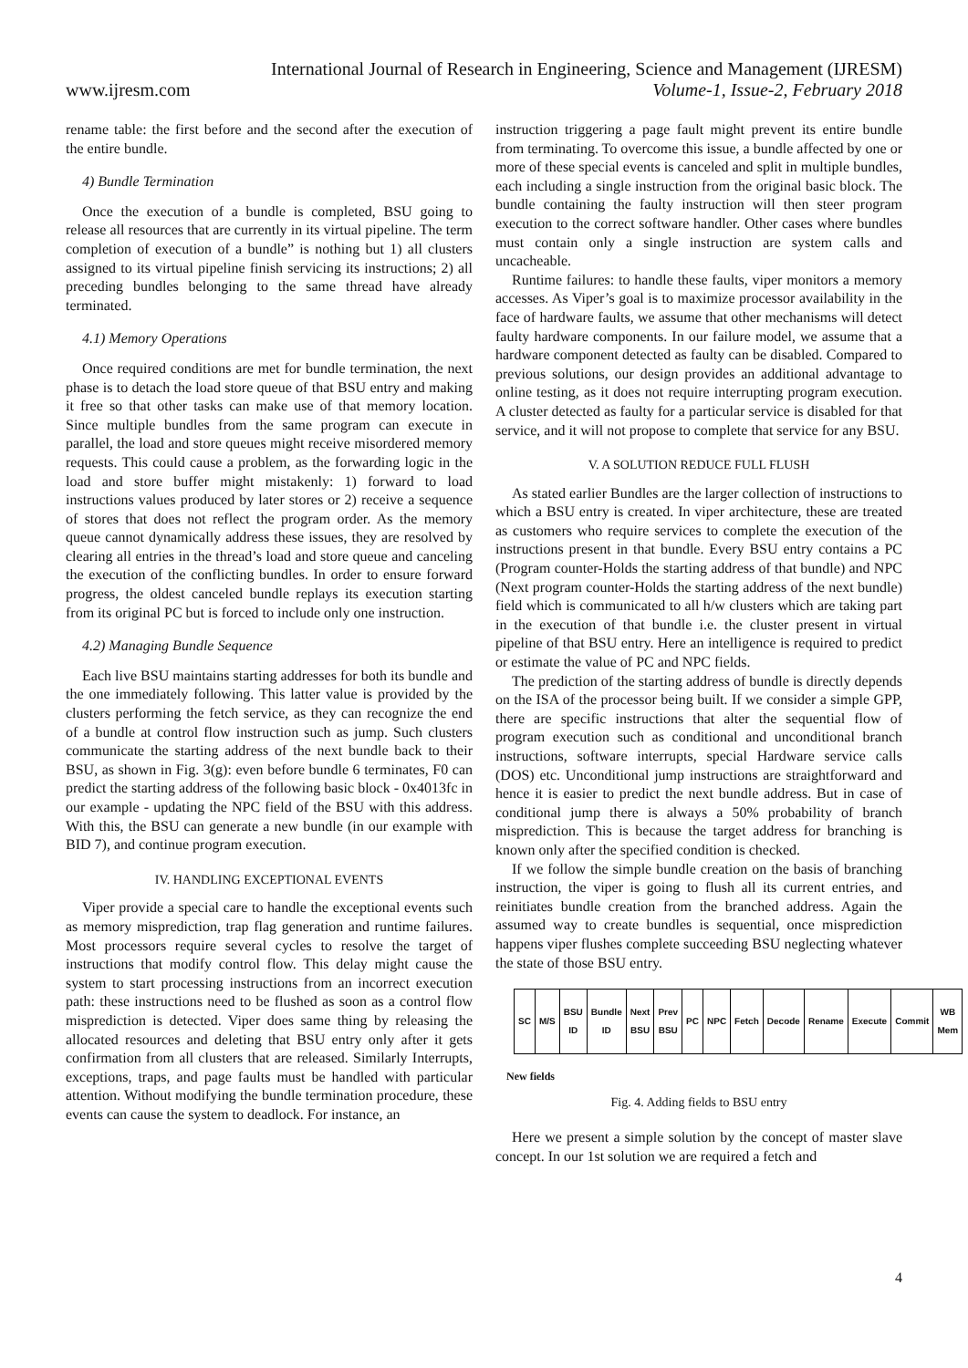International Journal of Research in Engineering, Science and Management (IJRESM)
www.ijresm.com Volume-1, Issue-2, February 2018
rename table: the first before and the second after the execution of the entire bundle.
4) Bundle Termination
Once the execution of a bundle is completed, BSU going to release all resources that are currently in its virtual pipeline. The term completion of execution of a bundle” is nothing but 1) all clusters assigned to its virtual pipeline finish servicing its instructions; 2) all preceding bundles belonging to the same thread have already terminated.
4.1) Memory Operations
Once required conditions are met for bundle termination, the next phase is to detach the load store queue of that BSU entry and making it free so that other tasks can make use of that memory location. Since multiple bundles from the same program can execute in parallel, the load and store queues might receive misordered memory requests. This could cause a problem, as the forwarding logic in the load and store buffer might mistakenly: 1) forward to load instructions values produced by later stores or 2) receive a sequence of stores that does not reflect the program order. As the memory queue cannot dynamically address these issues, they are resolved by clearing all entries in the thread’s load and store queue and canceling the execution of the conflicting bundles. In order to ensure forward progress, the oldest canceled bundle replays its execution starting from its original PC but is forced to include only one instruction.
4.2) Managing Bundle Sequence
Each live BSU maintains starting addresses for both its bundle and the one immediately following. This latter value is provided by the clusters performing the fetch service, as they can recognize the end of a bundle at control flow instruction such as jump. Such clusters communicate the starting address of the next bundle back to their BSU, as shown in Fig. 3(g): even before bundle 6 terminates, F0 can predict the starting address of the following basic block - 0x4013fc in our example - updating the NPC field of the BSU with this address. With this, the BSU can generate a new bundle (in our example with BID 7), and continue program execution.
IV. HANDLING EXCEPTIONAL EVENTS
Viper provide a special care to handle the exceptional events such as memory misprediction, trap flag generation and runtime failures. Most processors require several cycles to resolve the target of instructions that modify control flow. This delay might cause the system to start processing instructions from an incorrect execution path: these instructions need to be flushed as soon as a control flow misprediction is detected. Viper does same thing by releasing the allocated resources and deleting that BSU entry only after it gets confirmation from all clusters that are released. Similarly Interrupts, exceptions, traps, and page faults must be handled with particular attention. Without modifying the bundle termination procedure, these events can cause the system to deadlock. For instance, an
instruction triggering a page fault might prevent its entire bundle from terminating. To overcome this issue, a bundle affected by one or more of these special events is canceled and split in multiple bundles, each including a single instruction from the original basic block. The bundle containing the faulty instruction will then steer program execution to the correct software handler. Other cases where bundles must contain only a single instruction are system calls and uncacheable.
Runtime failures: to handle these faults, viper monitors a memory accesses. As Viper’s goal is to maximize processor availability in the face of hardware faults, we assume that other mechanisms will detect faulty hardware components. In our failure model, we assume that a hardware component detected as faulty can be disabled. Compared to previous solutions, our design provides an additional advantage to online testing, as it does not require interrupting program execution. A cluster detected as faulty for a particular service is disabled for that service, and it will not propose to complete that service for any BSU.
V. A SOLUTION REDUCE FULL FLUSH
As stated earlier Bundles are the larger collection of instructions to which a BSU entry is created. In viper architecture, these are treated as customers who require services to complete the execution of the instructions present in that bundle. Every BSU entry contains a PC (Program counter-Holds the starting address of that bundle) and NPC (Next program counter-Holds the starting address of the next bundle) field which is communicated to all h/w clusters which are taking part in the execution of that bundle i.e. the cluster present in virtual pipeline of that BSU entry. Here an intelligence is required to predict or estimate the value of PC and NPC fields.
The prediction of the starting address of bundle is directly depends on the ISA of the processor being built. If we consider a simple GPP, there are specific instructions that alter the sequential flow of program execution such as conditional and unconditional branch instructions, software interrupts, special Hardware service calls (DOS) etc. Unconditional jump instructions are straightforward and hence it is easier to predict the next bundle address. But in case of conditional jump there is always a 50% probability of branch misprediction. This is because the target address for branching is known only after the specified condition is checked.
If we follow the simple bundle creation on the basis of branching instruction, the viper is going to flush all its current entries, and reinitiates bundle creation from the branched address. Again the assumed way to create bundles is sequential, once misprediction happens viper flushes complete succeeding BSU neglecting whatever the state of those BSU entry.
| SC | M/S | BSU ID | Bundle ID | Next BSU | Prev BSU | PC | NPC | Fetch | Decode | Rename | Execute | Commit | WB Mem |
New fields
Fig. 4. Adding fields to BSU entry
Here we present a simple solution by the concept of master slave concept. In our 1st solution we are required a fetch and
4